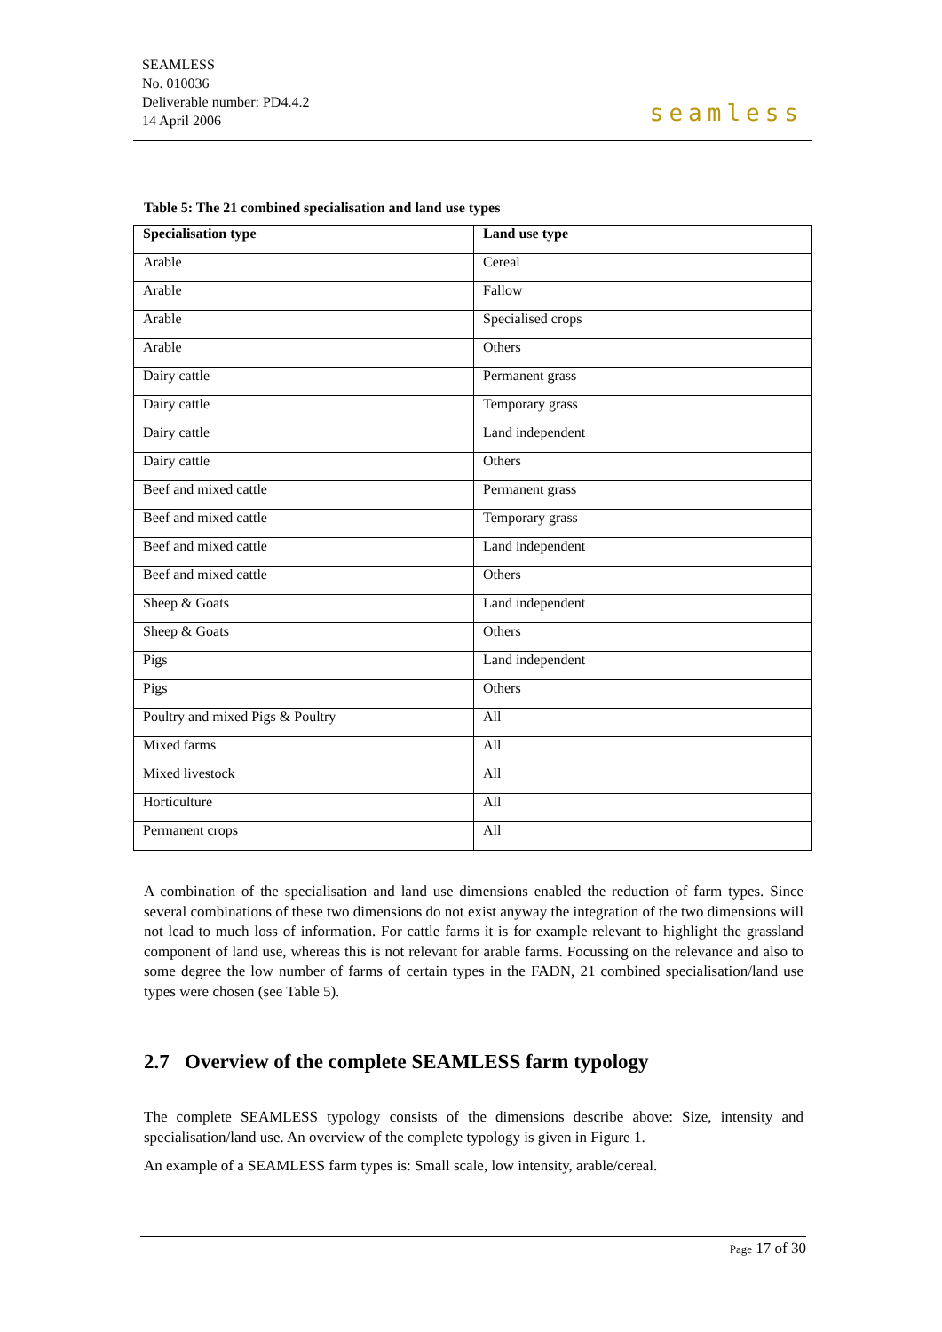SEAMLESS
No. 010036
Deliverable number: PD4.4.2
14 April 2006
seamless
Table 5: The 21 combined specialisation and land use types
| Specialisation type | Land use type |
| --- | --- |
| Arable | Cereal |
| Arable | Fallow |
| Arable | Specialised crops |
| Arable | Others |
| Dairy cattle | Permanent grass |
| Dairy cattle | Temporary grass |
| Dairy cattle | Land independent |
| Dairy cattle | Others |
| Beef and mixed cattle | Permanent grass |
| Beef and mixed cattle | Temporary grass |
| Beef and mixed cattle | Land independent |
| Beef and mixed cattle | Others |
| Sheep & Goats | Land independent |
| Sheep & Goats | Others |
| Pigs | Land independent |
| Pigs | Others |
| Poultry and mixed Pigs & Poultry | All |
| Mixed farms | All |
| Mixed livestock | All |
| Horticulture | All |
| Permanent crops | All |
A combination of the specialisation and land use dimensions enabled the reduction of farm types. Since several combinations of these two dimensions do not exist anyway the integration of the two dimensions will not lead to much loss of information. For cattle farms it is for example relevant to highlight the grassland component of land use, whereas this is not relevant for arable farms. Focussing on the relevance and also to some degree the low number of farms of certain types in the FADN, 21 combined specialisation/land use types were chosen (see Table 5).
2.7 Overview of the complete SEAMLESS farm typology
The complete SEAMLESS typology consists of the dimensions describe above: Size, intensity and specialisation/land use. An overview of the complete typology is given in Figure 1.
An example of a SEAMLESS farm types is: Small scale, low intensity, arable/cereal.
Page 17 of 30